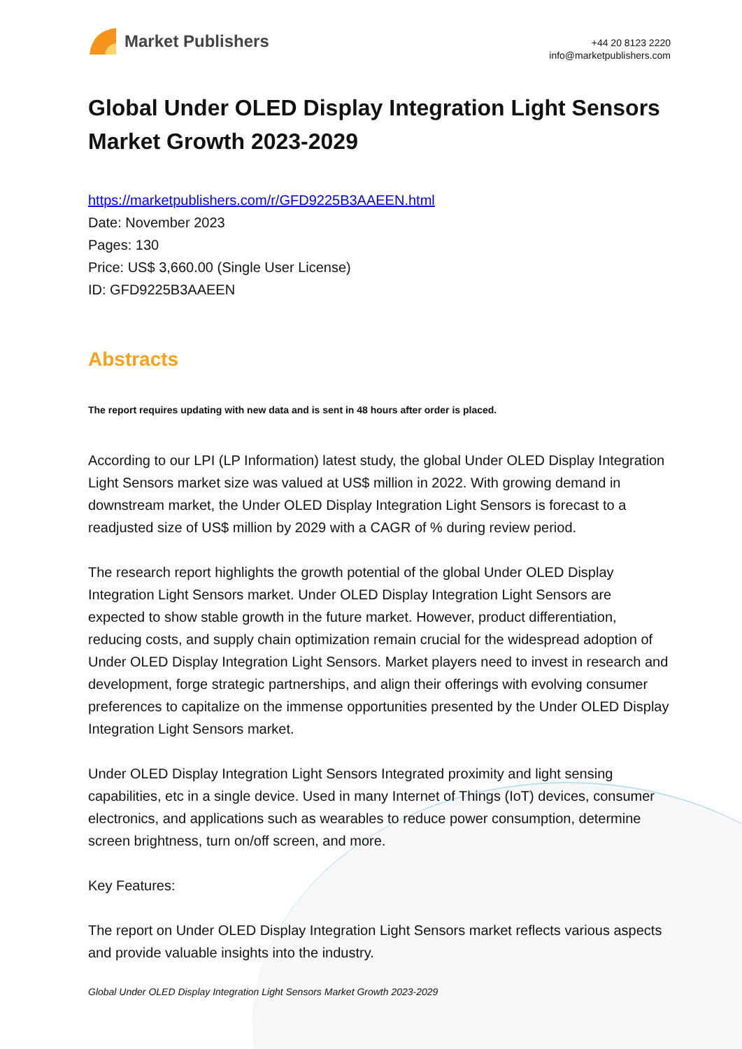Market Publishers
+44 20 8123 2220
info@marketpublishers.com
Global Under OLED Display Integration Light Sensors Market Growth 2023-2029
https://marketpublishers.com/r/GFD9225B3AAEEN.html
Date: November 2023
Pages: 130
Price: US$ 3,660.00 (Single User License)
ID: GFD9225B3AAEEN
Abstracts
The report requires updating with new data and is sent in 48 hours after order is placed.
According to our LPI (LP Information) latest study, the global Under OLED Display Integration Light Sensors market size was valued at US$ million in 2022. With growing demand in downstream market, the Under OLED Display Integration Light Sensors is forecast to a readjusted size of US$ million by 2029 with a CAGR of % during review period.
The research report highlights the growth potential of the global Under OLED Display Integration Light Sensors market. Under OLED Display Integration Light Sensors are expected to show stable growth in the future market. However, product differentiation, reducing costs, and supply chain optimization remain crucial for the widespread adoption of Under OLED Display Integration Light Sensors. Market players need to invest in research and development, forge strategic partnerships, and align their offerings with evolving consumer preferences to capitalize on the immense opportunities presented by the Under OLED Display Integration Light Sensors market.
Under OLED Display Integration Light Sensors Integrated proximity and light sensing capabilities, etc in a single device. Used in many Internet of Things (IoT) devices, consumer electronics, and applications such as wearables to reduce power consumption, determine screen brightness, turn on/off screen, and more.
Key Features:
The report on Under OLED Display Integration Light Sensors market reflects various aspects and provide valuable insights into the industry.
Global Under OLED Display Integration Light Sensors Market Growth 2023-2029